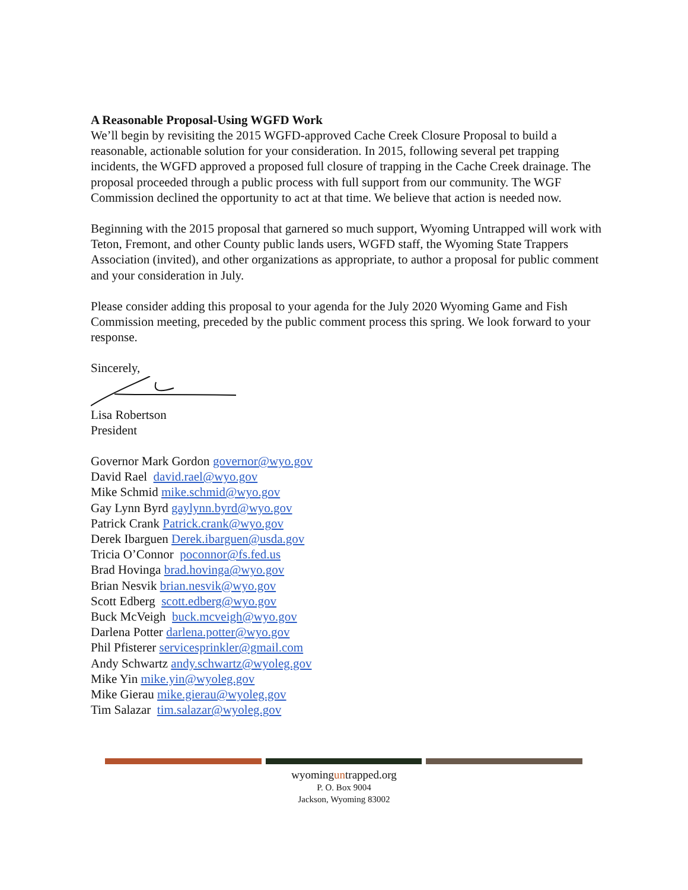A Reasonable Proposal-Using WGFD Work
We’ll begin by revisiting the 2015 WGFD-approved Cache Creek Closure Proposal to build a reasonable, actionable solution for your consideration. In 2015, following several pet trapping incidents, the WGFD approved a proposed full closure of trapping in the Cache Creek drainage. The proposal proceeded through a public process with full support from our community. The WGF Commission declined the opportunity to act at that time. We believe that action is needed now.
Beginning with the 2015 proposal that garnered so much support, Wyoming Untrapped will work with Teton, Fremont, and other County public lands users, WGFD staff, the Wyoming State Trappers Association (invited), and other organizations as appropriate, to author a proposal for public comment and your consideration in July.
Please consider adding this proposal to your agenda for the July 2020 Wyoming Game and Fish Commission meeting, preceded by the public comment process this spring. We look forward to your response.
Sincerely,
Lisa Robertson
President
Governor Mark Gordon governor@wyo.gov
David Rael david.rael@wyo.gov
Mike Schmid mike.schmid@wyo.gov
Gay Lynn Byrd gaylynn.byrd@wyo.gov
Patrick Crank Patrick.crank@wyo.gov
Derek Ibarguen Derek.ibarguen@usda.gov
Tricia O’Connor poconnor@fs.fed.us
Brad Hovinga brad.hovinga@wyo.gov
Brian Nesvik brian.nesvik@wyo.gov
Scott Edberg scott.edberg@wyo.gov
Buck McVeigh buck.mcveigh@wyo.gov
Darlena Potter darlena.potter@wyo.gov
Phil Pfisterer servicesprinkler@gmail.com
Andy Schwartz andy.schwartz@wyoleg.gov
Mike Yin mike.yin@wyoleg.gov
Mike Gierau mike.gierau@wyoleg.gov
Tim Salazar tim.salazar@wyoleg.gov
wyominguntrapped.org
P. O. Box 9004
Jackson, Wyoming 83002